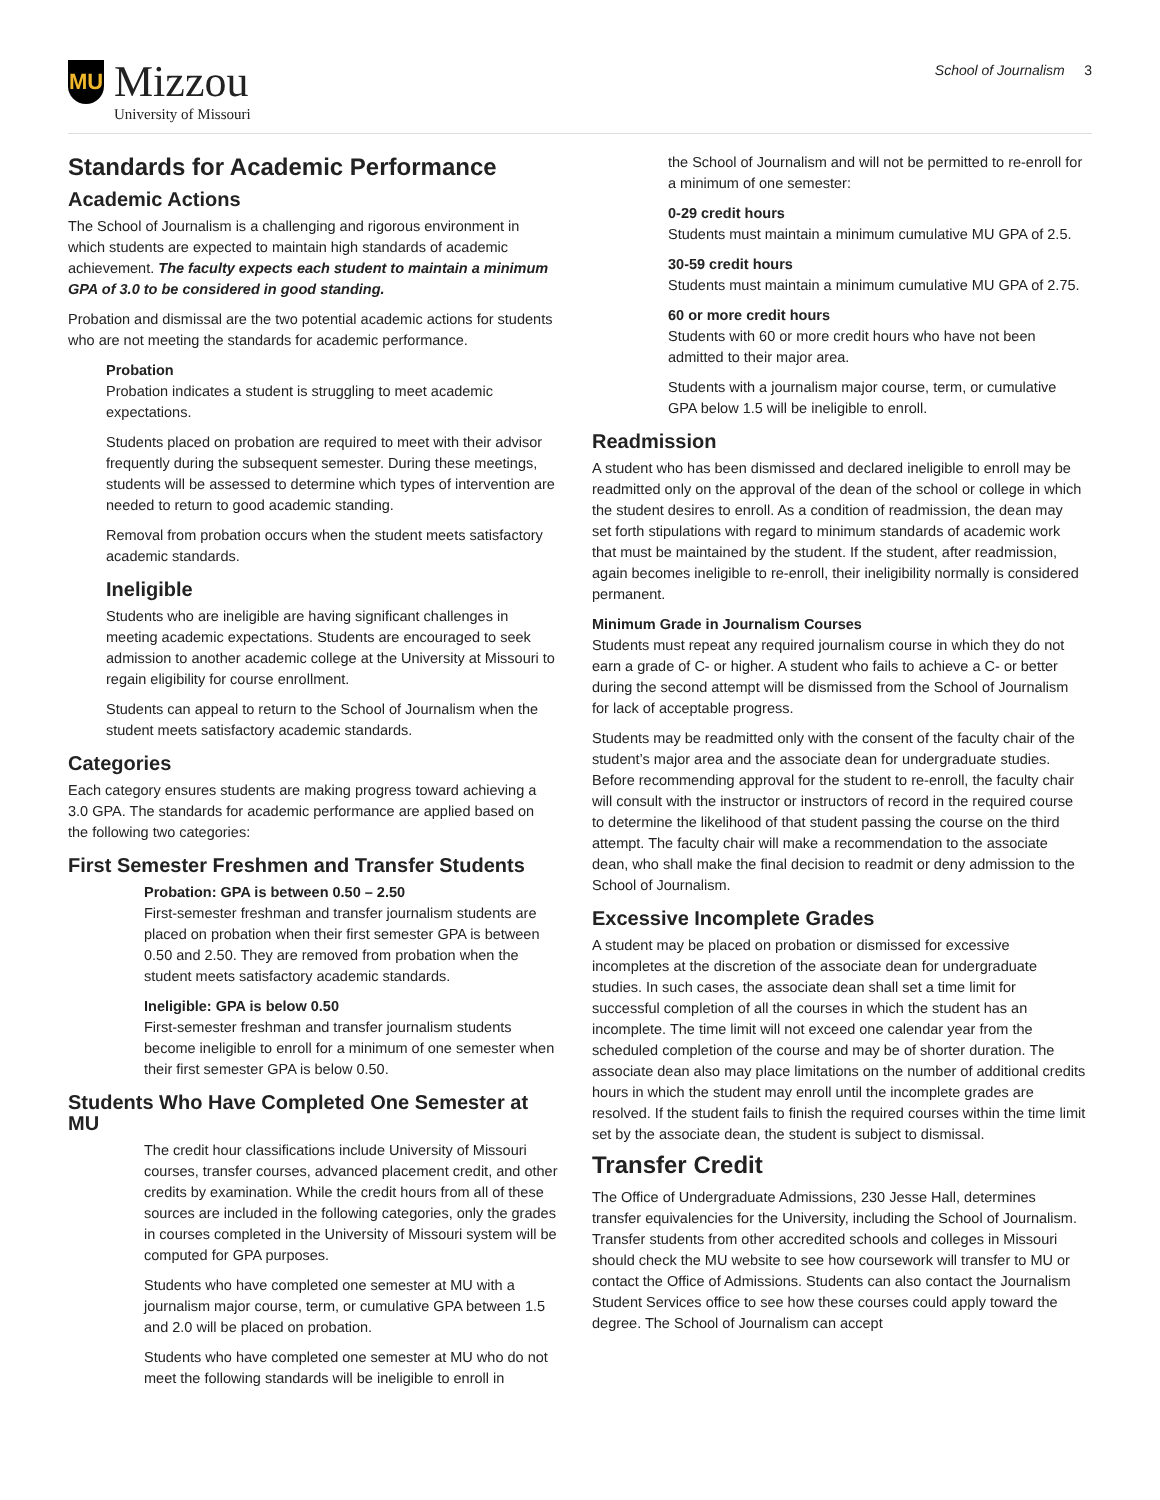MU
Mizzou
University of Missouri
School of Journalism 3
Standards for Academic Performance
Academic Actions
The School of Journalism is a challenging and rigorous environment in which students are expected to maintain high standards of academic achievement. The faculty expects each student to maintain a minimum GPA of 3.0 to be considered in good standing.
Probation and dismissal are the two potential academic actions for students who are not meeting the standards for academic performance.
Probation
Probation indicates a student is struggling to meet academic expectations.
Students placed on probation are required to meet with their advisor frequently during the subsequent semester. During these meetings, students will be assessed to determine which types of intervention are needed to return to good academic standing.
Removal from probation occurs when the student meets satisfactory academic standards.
Ineligible
Students who are ineligible are having significant challenges in meeting academic expectations. Students are encouraged to seek admission to another academic college at the University at Missouri to regain eligibility for course enrollment.
Students can appeal to return to the School of Journalism when the student meets satisfactory academic standards.
Categories
Each category ensures students are making progress toward achieving a 3.0 GPA. The standards for academic performance are applied based on the following two categories:
First Semester Freshmen and Transfer Students
Probation: GPA is between 0.50 – 2.50
First-semester freshman and transfer journalism students are placed on probation when their first semester GPA is between 0.50 and 2.50. They are removed from probation when the student meets satisfactory academic standards.
Ineligible: GPA is below 0.50
First-semester freshman and transfer journalism students become ineligible to enroll for a minimum of one semester when their first semester GPA is below 0.50.
Students Who Have Completed One Semester at MU
The credit hour classifications include University of Missouri courses, transfer courses, advanced placement credit, and other credits by examination. While the credit hours from all of these sources are included in the following categories, only the grades in courses completed in the University of Missouri system will be computed for GPA purposes.
Students who have completed one semester at MU with a journalism major course, term, or cumulative GPA between 1.5 and 2.0 will be placed on probation.
Students who have completed one semester at MU who do not meet the following standards will be ineligible to enroll in
the School of Journalism and will not be permitted to re-enroll for a minimum of one semester:
0-29 credit hours
Students must maintain a minimum cumulative MU GPA of 2.5.
30-59 credit hours
Students must maintain a minimum cumulative MU GPA of 2.75.
60 or more credit hours
Students with 60 or more credit hours who have not been admitted to their major area.
Students with a journalism major course, term, or cumulative GPA below 1.5 will be ineligible to enroll.
Readmission
A student who has been dismissed and declared ineligible to enroll may be readmitted only on the approval of the dean of the school or college in which the student desires to enroll. As a condition of readmission, the dean may set forth stipulations with regard to minimum standards of academic work that must be maintained by the student. If the student, after readmission, again becomes ineligible to re-enroll, their ineligibility normally is considered permanent.
Minimum Grade in Journalism Courses
Students must repeat any required journalism course in which they do not earn a grade of C- or higher. A student who fails to achieve a C- or better during the second attempt will be dismissed from the School of Journalism for lack of acceptable progress.
Students may be readmitted only with the consent of the faculty chair of the student’s major area and the associate dean for undergraduate studies. Before recommending approval for the student to re-enroll, the faculty chair will consult with the instructor or instructors of record in the required course to determine the likelihood of that student passing the course on the third attempt. The faculty chair will make a recommendation to the associate dean, who shall make the final decision to readmit or deny admission to the School of Journalism.
Excessive Incomplete Grades
A student may be placed on probation or dismissed for excessive incompletes at the discretion of the associate dean for undergraduate studies. In such cases, the associate dean shall set a time limit for successful completion of all the courses in which the student has an incomplete. The time limit will not exceed one calendar year from the scheduled completion of the course and may be of shorter duration. The associate dean also may place limitations on the number of additional credits hours in which the student may enroll until the incomplete grades are resolved. If the student fails to finish the required courses within the time limit set by the associate dean, the student is subject to dismissal.
Transfer Credit
The Office of Undergraduate Admissions, 230 Jesse Hall, determines transfer equivalencies for the University, including the School of Journalism. Transfer students from other accredited schools and colleges in Missouri should check the MU website to see how coursework will transfer to MU or contact the Office of Admissions. Students can also contact the Journalism Student Services office to see how these courses could apply toward the degree. The School of Journalism can accept